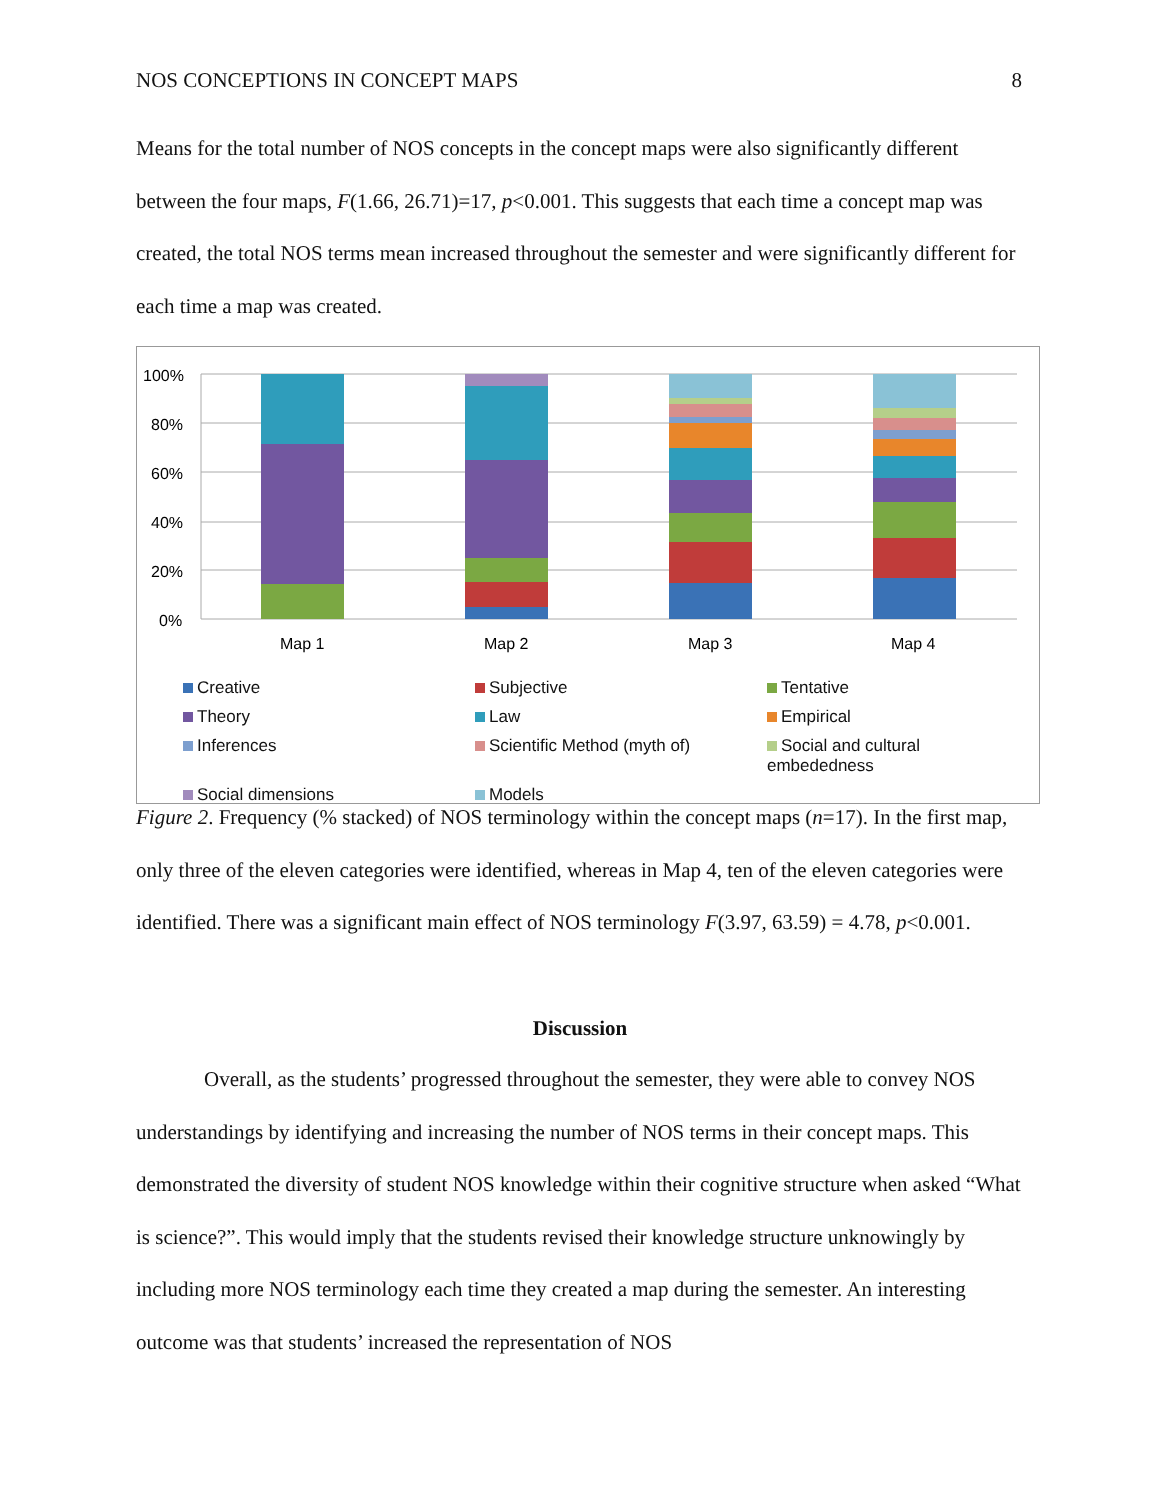NOS CONCEPTIONS IN CONCEPT MAPS 8
Means for the total number of NOS concepts in the concept maps were also significantly different between the four maps, F(1.66, 26.71)=17, p<0.001. This suggests that each time a concept map was created, the total NOS terms mean increased throughout the semester and were significantly different for each time a map was created.
100%
80%
60%
40%
20%
0%
Map 1
Map 2
Map 3
Map 4
Creative
Subjective
Tentative
Theory
Law
Empirical
Inferences
Scientific Method (myth of)
Social and cultural embededness
Social dimensions
Models
Figure 2. Frequency (% stacked) of NOS terminology within the concept maps (n=17). In the first map, only three of the eleven categories were identified, whereas in Map 4, ten of the eleven categories were identified. There was a significant main effect of NOS terminology F(3.97, 63.59) = 4.78, p<0.001.
Discussion
Overall, as the students’ progressed throughout the semester, they were able to convey NOS understandings by identifying and increasing the number of NOS terms in their concept maps. This demonstrated the diversity of student NOS knowledge within their cognitive structure when asked “What is science?”. This would imply that the students revised their knowledge structure unknowingly by including more NOS terminology each time they created a map during the semester. An interesting outcome was that students’ increased the representation of NOS